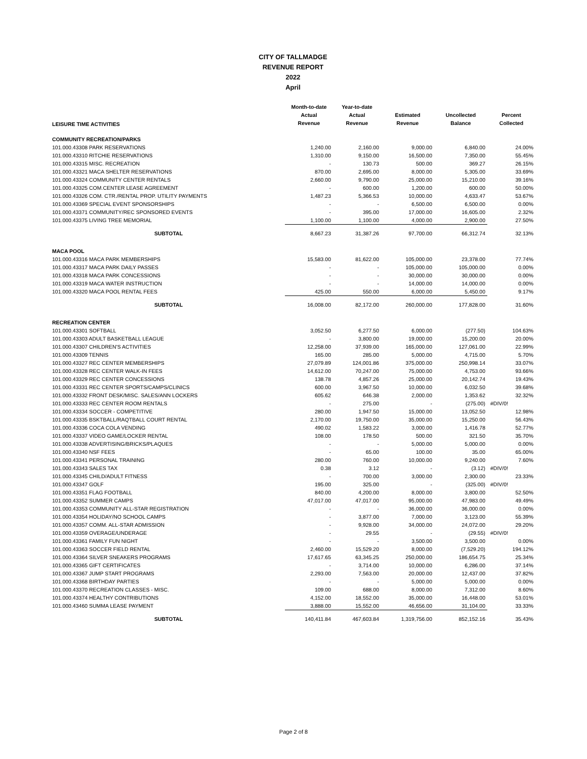CITY OF TALLMADGE
REVENUE REPORT
2022
April
| LEISURE TIME ACTIVITIES | Month-to-date Actual Revenue | Year-to-date Actual Revenue | Estimated Revenue | Uncollected Balance | Percent Collected |
| COMMUNITY RECREATION/PARKS | | | | | |
| 101.000.43308 PARK RESERVATIONS | 1,240.00 | 2,160.00 | 9,000.00 | 6,840.00 | 24.00% |
| 101.000.43310 RITCHIE RESERVATIONS | 1,310.00 | 9,150.00 | 16,500.00 | 7,350.00 | 55.45% |
| 101.000.43315 MISC. RECREATION | - | 130.73 | 500.00 | 369.27 | 26.15% |
| 101.000.43321 MACA SHELTER RESERVATIONS | 870.00 | 2,695.00 | 8,000.00 | 5,305.00 | 33.69% |
| 101.000.43324 COMMUNITY CENTER RENTALS | 2,660.00 | 9,790.00 | 25,000.00 | 15,210.00 | 39.16% |
| 101.000.43325 COM.CENTER LEASE AGREEMENT | - | 600.00 | 1,200.00 | 600.00 | 50.00% |
| 101.000.43326 COM. CTR./RENTAL PROP. UTILITY PAYMENTS | 1,487.23 | 5,366.53 | 10,000.00 | 4,633.47 | 53.67% |
| 101.000.43369 SPECIAL EVENT SPONSORSHIPS | - | - | 6,500.00 | 6,500.00 | 0.00% |
| 101.000.43371 COMMUNITY/REC SPONSORED EVENTS | - | 395.00 | 17,000.00 | 16,605.00 | 2.32% |
| 101.000.43375 LIVING TREE MEMORIAL | 1,100.00 | 1,100.00 | 4,000.00 | 2,900.00 | 27.50% |
| SUBTOTAL | 8,667.23 | 31,387.26 | 97,700.00 | 66,312.74 | 32.13% |
| MACA POOL | | | | | |
| 101.000.43316 MACA PARK MEMBERSHIPS | 15,583.00 | 81,622.00 | 105,000.00 | 23,378.00 | 77.74% |
| 101.000.43317 MACA PARK DAILY PASSES | - | - | 105,000.00 | 105,000.00 | 0.00% |
| 101.000.43318 MACA PARK CONCESSIONS | - | - | 30,000.00 | 30,000.00 | 0.00% |
| 101.000.43319 MACA WATER INSTRUCTION | - | - | 14,000.00 | 14,000.00 | 0.00% |
| 101.000.43320 MACA POOL RENTAL FEES | 425.00 | 550.00 | 6,000.00 | 5,450.00 | 9.17% |
| SUBTOTAL | 16,008.00 | 82,172.00 | 260,000.00 | 177,828.00 | 31.60% |
| RECREATION CENTER | | | | | |
| 101.000.43301 SOFTBALL | 3,052.50 | 6,277.50 | 6,000.00 | (277.50) | 104.63% |
| 101.000.43303 ADULT BASKETBALL LEAGUE | - | 3,800.00 | 19,000.00 | 15,200.00 | 20.00% |
| 101.000.43307 CHILDREN'S ACTIVITIES | 12,258.00 | 37,939.00 | 165,000.00 | 127,061.00 | 22.99% |
| 101.000.43309 TENNIS | 165.00 | 285.00 | 5,000.00 | 4,715.00 | 5.70% |
| 101.000.43327 REC CENTER MEMBERSHIPS | 27,079.89 | 124,001.86 | 375,000.00 | 250,998.14 | 33.07% |
| 101.000.43328 REC CENTER WALK-IN FEES | 14,612.00 | 70,247.00 | 75,000.00 | 4,753.00 | 93.66% |
| 101.000.43329 REC CENTER CONCESSIONS | 138.78 | 4,857.26 | 25,000.00 | 20,142.74 | 19.43% |
| 101.000.43331 REC CENTER SPORTS/CAMPS/CLINICS | 600.00 | 3,967.50 | 10,000.00 | 6,032.50 | 39.68% |
| 101.000.43332 FRONT DESK/MISC. SALES/ANN LOCKERS | 605.62 | 646.38 | 2,000.00 | 1,353.62 | 32.32% |
| 101.000.43333 REC CENTER ROOM RENTALS | - | 275.00 | - | (275.00) | #DIV/0! |
| 101.000.43334 SOCCER - COMPETITIVE | 280.00 | 1,947.50 | 15,000.00 | 13,052.50 | 12.98% |
| 101.000.43335 BSKTBALL/RAQTBALL COURT RENTAL | 2,170.00 | 19,750.00 | 35,000.00 | 15,250.00 | 56.43% |
| 101.000.43336 COCA COLA VENDING | 490.02 | 1,583.22 | 3,000.00 | 1,416.78 | 52.77% |
| 101.000.43337 VIDEO GAME/LOCKER RENTAL | 108.00 | 178.50 | 500.00 | 321.50 | 35.70% |
| 101.000.43338 ADVERTISING/BRICKS/PLAQUES | - | - | 5,000.00 | 5,000.00 | 0.00% |
| 101.000.43340 NSF FEES | - | 65.00 | 100.00 | 35.00 | 65.00% |
| 101.000.43341 PERSONAL TRAINING | 280.00 | 760.00 | 10,000.00 | 9,240.00 | 7.60% |
| 101.000.43343 SALES TAX | 0.38 | 3.12 | - | (3.12) | #DIV/0! |
| 101.000.43345 CHILD/ADULT FITNESS | - | 700.00 | 3,000.00 | 2,300.00 | 23.33% |
| 101.000.43347 GOLF | 195.00 | 325.00 | - | (325.00) | #DIV/0! |
| 101.000.43351 FLAG FOOTBALL | 840.00 | 4,200.00 | 8,000.00 | 3,800.00 | 52.50% |
| 101.000.43352 SUMMER CAMPS | 47,017.00 | 47,017.00 | 95,000.00 | 47,983.00 | 49.49% |
| 101.000.43353 COMMUNITY ALL-STAR REGISTRATION | - | - | 36,000.00 | 36,000.00 | 0.00% |
| 101.000.43354 HOLIDAY/NO SCHOOL CAMPS | - | 3,877.00 | 7,000.00 | 3,123.00 | 55.39% |
| 101.000.43357 COMM. ALL-STAR ADMISSION | - | 9,928.00 | 34,000.00 | 24,072.00 | 29.20% |
| 101.000.43359 OVERAGE/UNDERAGE | - | 29.55 | - | (29.55) | #DIV/0! |
| 101.000.43361 FAMILY FUN NIGHT | - | - | 3,500.00 | 3,500.00 | 0.00% |
| 101.000.43363 SOCCER FIELD RENTAL | 2,460.00 | 15,529.20 | 8,000.00 | (7,529.20) | 194.12% |
| 101.000.43364 SILVER SNEAKERS PROGRAMS | 17,617.65 | 63,345.25 | 250,000.00 | 186,654.75 | 25.34% |
| 101.000.43365 GIFT CERTIFICATES | - | 3,714.00 | 10,000.00 | 6,286.00 | 37.14% |
| 101.000.43367 JUMP START PROGRAMS | 2,293.00 | 7,563.00 | 20,000.00 | 12,437.00 | 37.82% |
| 101.000.43368 BIRTHDAY PARTIES | - | - | 5,000.00 | 5,000.00 | 0.00% |
| 101.000.43370 RECREATION CLASSES - MISC. | 109.00 | 688.00 | 8,000.00 | 7,312.00 | 8.60% |
| 101.000.43374 HEALTHY CONTRIBUTIONS | 4,152.00 | 18,552.00 | 35,000.00 | 16,448.00 | 53.01% |
| 101.000.43460 SUMMA LEASE PAYMENT | 3,888.00 | 15,552.00 | 46,656.00 | 31,104.00 | 33.33% |
| SUBTOTAL | 140,411.84 | 467,603.84 | 1,319,756.00 | 852,152.16 | 35.43% |
Page 2 of 8